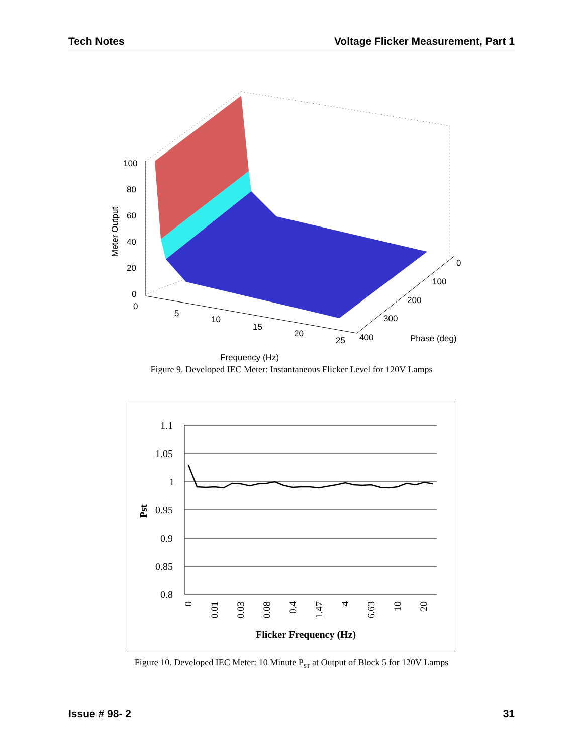Tech Notes Voltage Flicker Measurement, Part 1
100
80
60
40
20
0
0
5
10
15
20
25
0
100
200
300
400
Phase (deg)
Frequency (Hz)
Meter Output
Figure 9. Developed IEC Meter: Instantaneous Flicker Level for 120V Lamps
1.1
1.05
1
0.95
0.9
0.85
0.8
0
0.01
0.03
0.08
0.4
1.47
4
6.63
10
20
Flicker Frequency (Hz)
Pst
Figure 10. Developed IEC Meter: 10 Minute P<sub>ST</sub> at Output of Block 5 for 120V Lamps
Issue # 98- 2 31